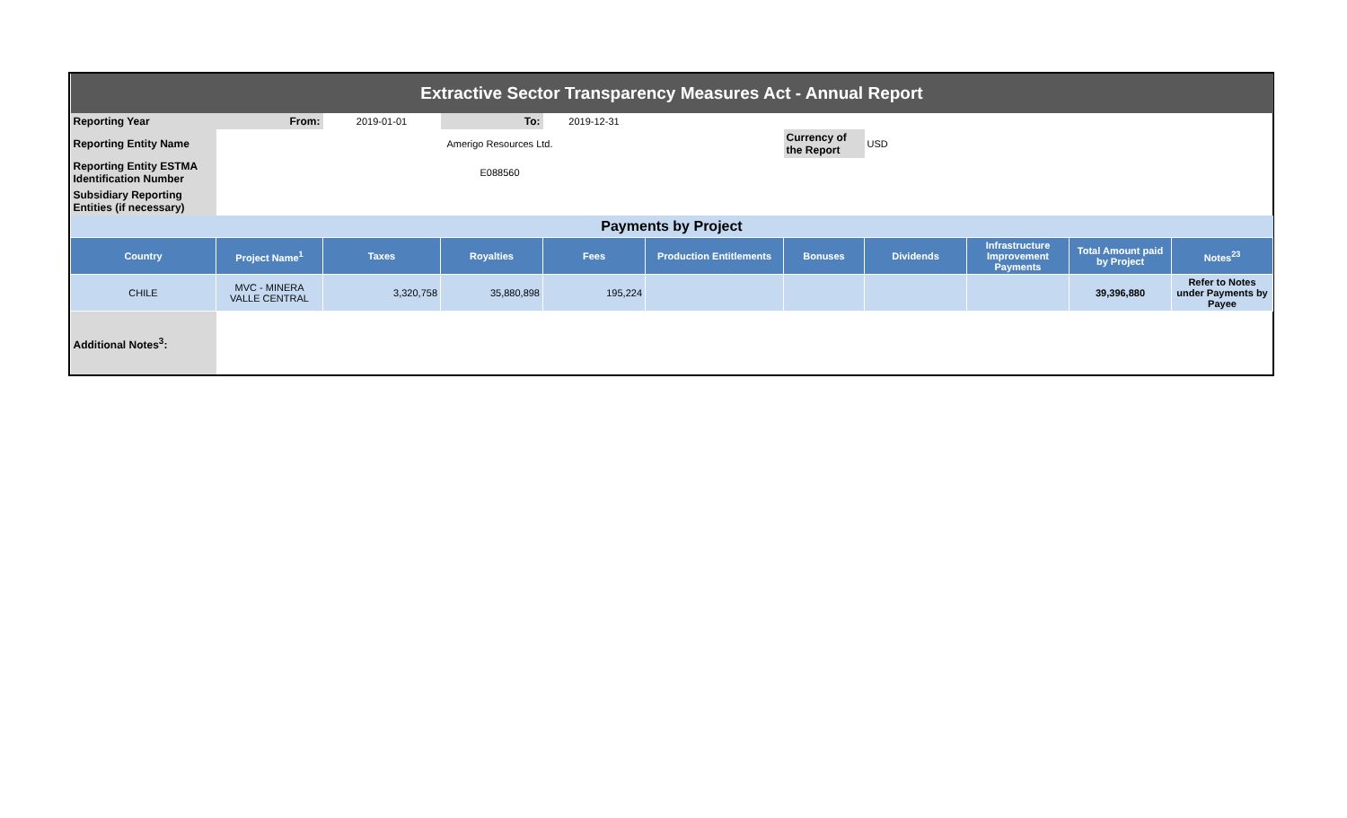| Extractive Sector Transparency Measures Act - Annual Report | | | | | | | | | | |
| Reporting Year | From: | 2019-01-01 | To: | 2019-12-31 | | | | | | |
| Reporting Entity Name | Amerigo Resources Ltd. | | | | | Currency of the Report | USD | | | |
| Reporting Entity ESTMA Identification Number | E088560 | | | | | | | | | |
| Subsidiary Reporting Entities (if necessary) | | | | | | | | | | |
| Payments by Project | | | | | | | | | | |
| Country | Project Name<sup>1</sup> | Taxes | Royalties | Fees | Production Entitlements | Bonuses | Dividends | Infrastructure Improvement Payments | Total Amount paid by Project | Notes<sup>23</sup> |
| CHILE | MVC - MINERA VALLE CENTRAL | 3,320,758 | 35,880,898 | 195,224 | | | | | 39,396,880 | Refer to Notes under Payments by Payee |
| Additional Notes<sup>3</sup>: | | | | | | | | | | |